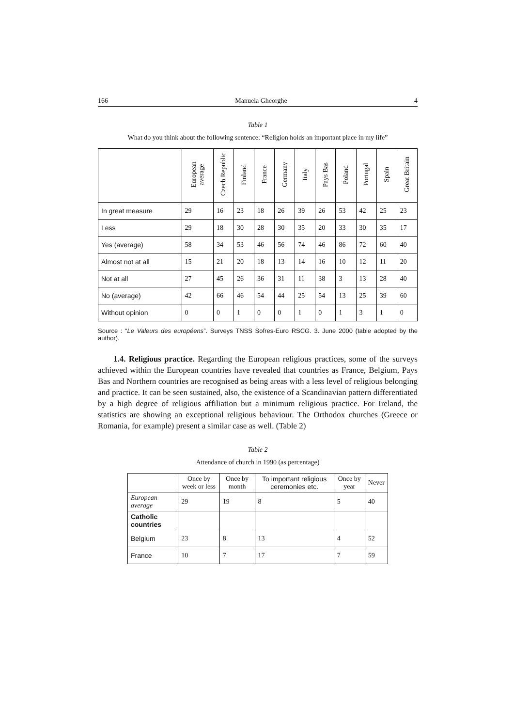166 Manuela Gheorghe 4
Table 1
What do you think about the following sentence: “Religion holds an important place in my life”
| | European average | Czech Republic | Finland | France | Germany | Italy | Pays Bas | Poland | Portugal | Spain | Great Britain |
| --- | --- | --- | --- | --- | --- | --- | --- | --- | --- | --- | --- |
| In great measure | 29 | 16 | 23 | 18 | 26 | 39 | 26 | 53 | 42 | 25 | 23 |
| Less | 29 | 18 | 30 | 28 | 30 | 35 | 20 | 33 | 30 | 35 | 17 |
| Yes (average) | 58 | 34 | 53 | 46 | 56 | 74 | 46 | 86 | 72 | 60 | 40 |
| Almost not at all | 15 | 21 | 20 | 18 | 13 | 14 | 16 | 10 | 12 | 11 | 20 |
| Not at all | 27 | 45 | 26 | 36 | 31 | 11 | 38 | 3 | 13 | 28 | 40 |
| No (average) | 42 | 66 | 46 | 54 | 44 | 25 | 54 | 13 | 25 | 39 | 60 |
| Without opinion | 0 | 0 | 1 | 0 | 0 | 1 | 0 | 1 | 3 | 1 | 0 |
Source : “Le Valeurs des européens”. Surveys TNSS Sofres-Euro RSCG. 3. June 2000 (table adopted by the author).
1.4. Religious practice. Regarding the European religious practices, some of the surveys achieved within the European countries have revealed that countries as France, Belgium, Pays Bas and Northern countries are recognised as being areas with a less level of religious belonging and practice. It can be seen sustained, also, the existence of a Scandinavian pattern differentiated by a high degree of religious affiliation but a minimum religious practice. For Ireland, the statistics are showing an exceptional religious behaviour. The Orthodox churches (Greece or Romania, for example) present a similar case as well. (Table 2)
Table 2
Attendance of church in 1990 (as percentage)
| | Once by week or less | Once by month | To important religious ceremonies etc. | Once by year | Never |
| --- | --- | --- | --- | --- | --- |
| European average | 29 | 19 | 8 | 5 | 40 |
| Catholic countries | | | | | |
| Belgium | 23 | 8 | 13 | 4 | 52 |
| France | 10 | 7 | 17 | 7 | 59 |